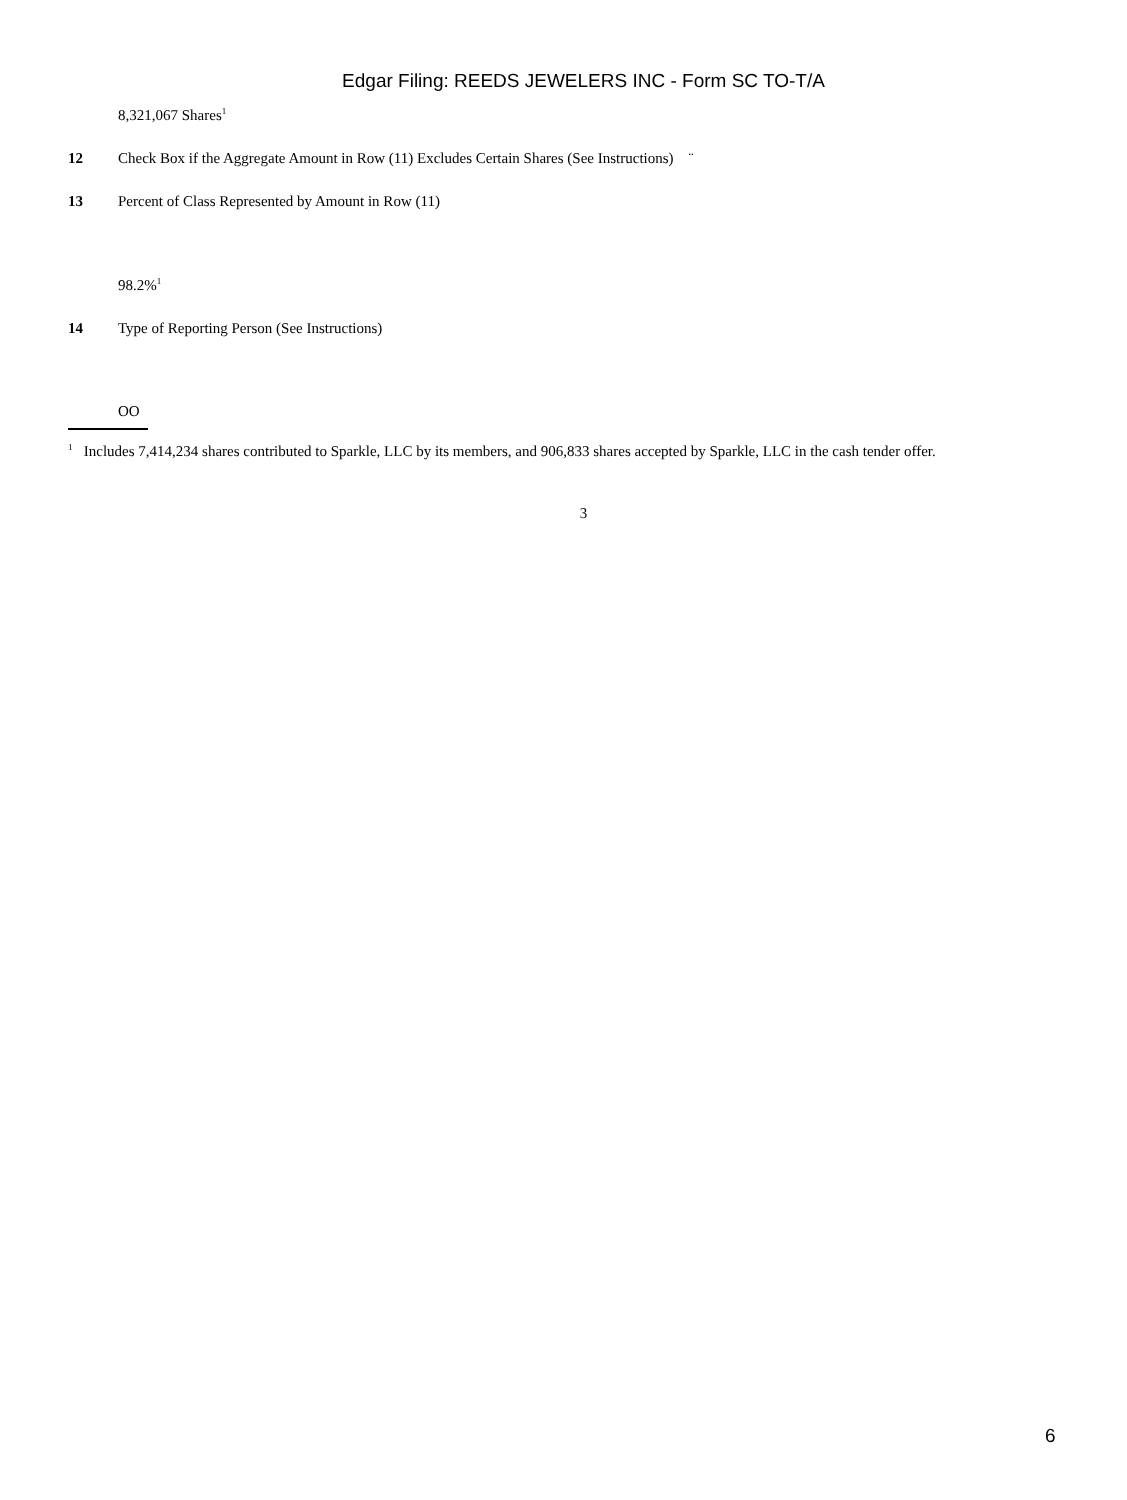Edgar Filing: REEDS JEWELERS INC - Form SC TO-T/A
8,321,067 Shares<sup>1</sup>
12 Check Box if the Aggregate Amount in Row (11) Excludes Certain Shares (See Instructions) ¨
13 Percent of Class Represented by Amount in Row (11)
98.2%<sup>1</sup>
14 Type of Reporting Person (See Instructions)
OO
<sup>1</sup> Includes 7,414,234 shares contributed to Sparkle, LLC by its members, and 906,833 shares accepted by Sparkle, LLC in the cash tender offer.
3
6